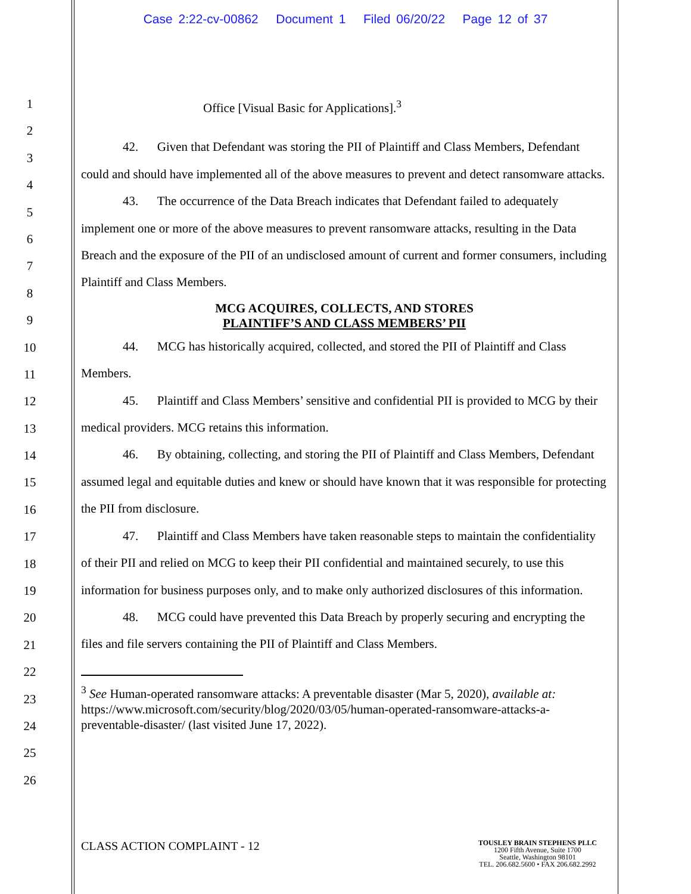Case 2:22-cv-00862 Document 1 Filed 06/20/22 Page 12 of 37
1
2
3
4
5
6
7
8
9
10
11
12
13
14
15
16
17
18
19
20
21
22
23
24
25
26
Office [Visual Basic for Applications].<sup>3</sup>
42. Given that Defendant was storing the PII of Plaintiff and Class Members, Defendant could and should have implemented all of the above measures to prevent and detect ransomware attacks.
43. The occurrence of the Data Breach indicates that Defendant failed to adequately implement one or more of the above measures to prevent ransomware attacks, resulting in the Data Breach and the exposure of the PII of an undisclosed amount of current and former consumers, including Plaintiff and Class Members.
MCG ACQUIRES, COLLECTS, AND STORES
PLAINTIFF’S AND CLASS MEMBERS’ PII
44. MCG has historically acquired, collected, and stored the PII of Plaintiff and Class Members.
45. Plaintiff and Class Members’ sensitive and confidential PII is provided to MCG by their medical providers. MCG retains this information.
46. By obtaining, collecting, and storing the PII of Plaintiff and Class Members, Defendant assumed legal and equitable duties and knew or should have known that it was responsible for protecting the PII from disclosure.
47. Plaintiff and Class Members have taken reasonable steps to maintain the confidentiality of their PII and relied on MCG to keep their PII confidential and maintained securely, to use this information for business purposes only, and to make only authorized disclosures of this information.
48. MCG could have prevented this Data Breach by properly securing and encrypting the files and file servers containing the PII of Plaintiff and Class Members.
<sup>3</sup> See Human-operated ransomware attacks: A preventable disaster (Mar 5, 2020), available at: https://www.microsoft.com/security/blog/2020/03/05/human-operated-ransomware-attacks-a-preventable-disaster/ (last visited June 17, 2022).
CLASS ACTION COMPLAINT - 12
TOUSLEY BRAIN STEPHENS PLLC
1200 Fifth Avenue, Suite 1700
Seattle, Washington 98101
TEL. 206.682.5600 • FAX 206.682.2992